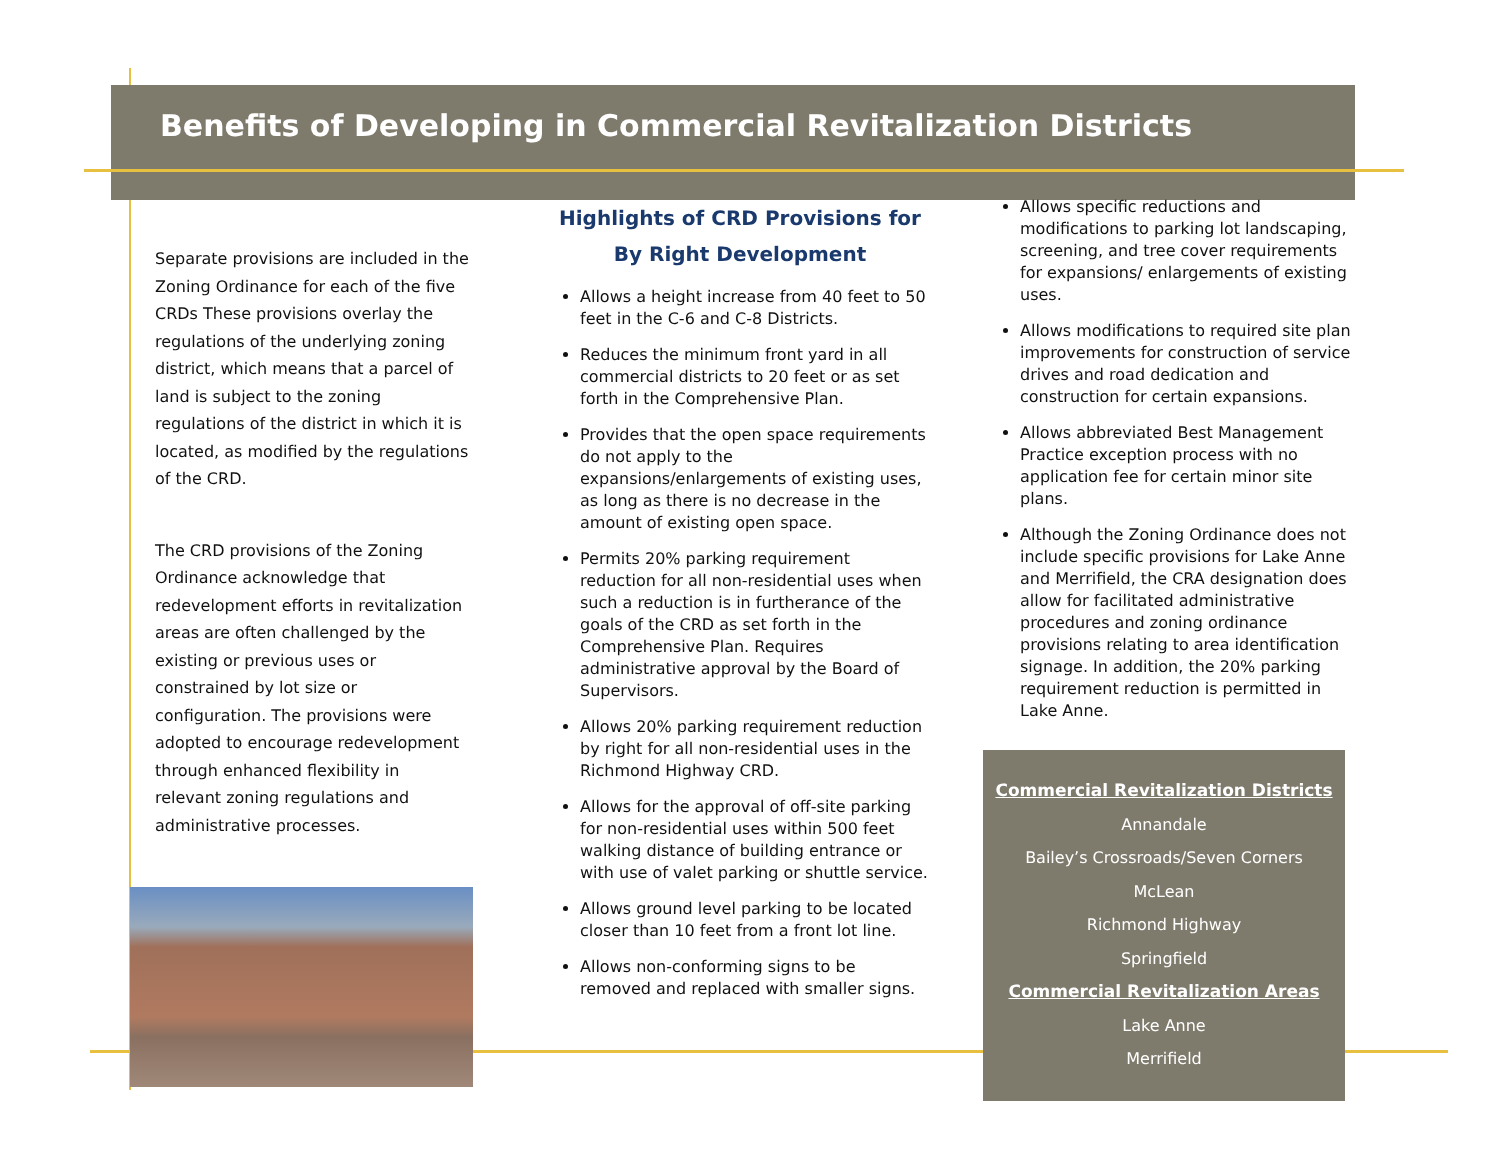Benefits of Developing in Commercial Revitalization Districts
Separate provisions are included in the Zoning Ordinance for each of the five CRDs These provisions overlay the regulations of the underlying zoning district, which means that a parcel of land is subject to the zoning regulations of the district in which it is located, as modified by the regulations of the CRD.
The CRD provisions of the Zoning Ordinance acknowledge that redevelopment efforts in revitalization areas are often challenged by the existing or previous uses or constrained by lot size or configuration. The provisions were adopted to encourage redevelopment through enhanced flexibility in relevant zoning regulations and administrative processes.
Highlights of CRD Provisions for
By Right Development
Allows a height increase from 40 feet to 50 feet in the C-6 and C-8 Districts.
Reduces the minimum front yard in all commercial districts to 20 feet or as set forth in the Comprehensive Plan.
Provides that the open space requirements do not apply to the expansions/enlargements of existing uses, as long as there is no decrease in the amount of existing open space.
Permits 20% parking requirement reduction for all non-residential uses when such a reduction is in furtherance of the goals of the CRD as set forth in the Comprehensive Plan. Requires administrative approval by the Board of Supervisors.
Allows 20% parking requirement reduction by right for all non-residential uses in the Richmond Highway CRD.
Allows for the approval of off-site parking for non-residential uses within 500 feet walking distance of building entrance or with use of valet parking or shuttle service.
Allows ground level parking to be located closer than 10 feet from a front lot line.
Allows non-conforming signs to be removed and replaced with smaller signs.
Allows specific reductions and modifications to parking lot landscaping, screening, and tree cover requirements for expansions/ enlargements of existing uses.
Allows modifications to required site plan improvements for construction of service drives and road dedication and construction for certain expansions.
Allows abbreviated Best Management Practice exception process with no application fee for certain minor site plans.
Although the Zoning Ordinance does not include specific provisions for Lake Anne and Merrifield, the CRA designation does allow for facilitated administrative procedures and zoning ordinance provisions relating to area identification signage. In addition, the 20% parking requirement reduction is permitted in Lake Anne.
Commercial Revitalization Districts
Annandale
Bailey’s Crossroads/Seven Corners
McLean
Richmond Highway
Springfield
Commercial Revitalization Areas
Lake Anne
Merrifield